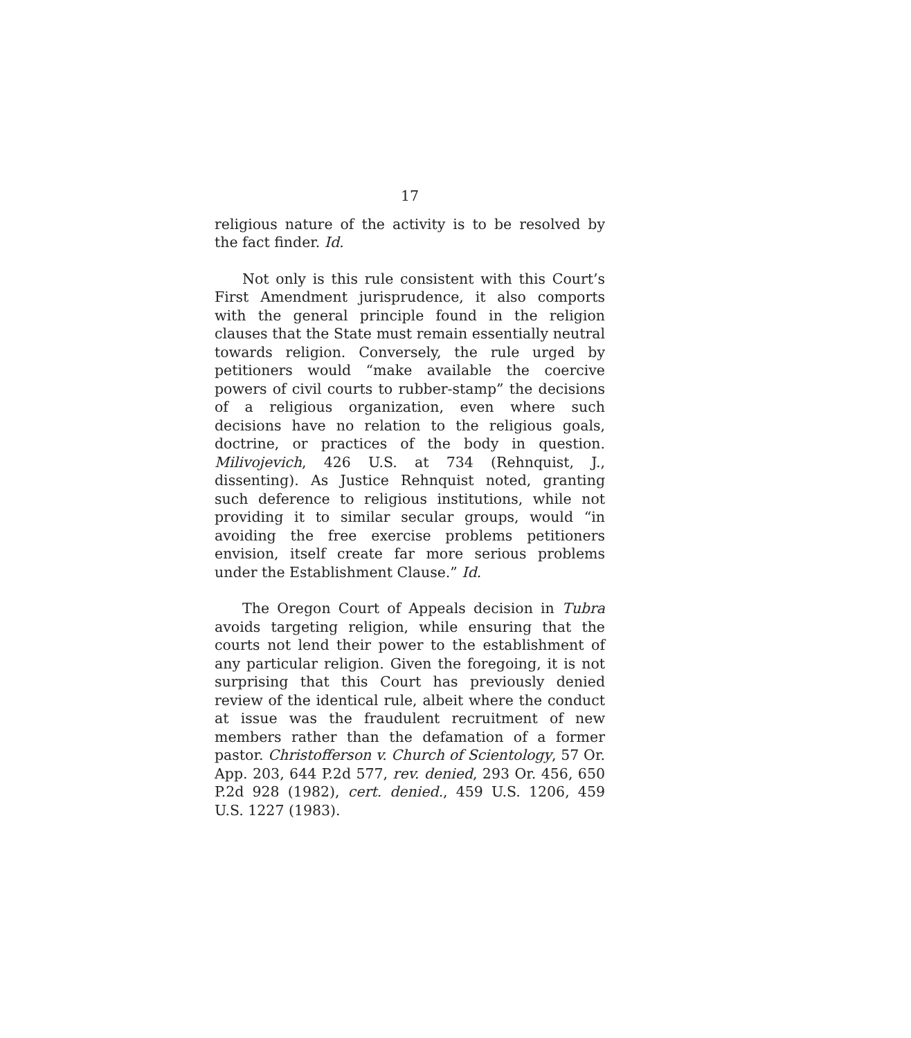17
religious nature of the activity is to be resolved by the fact finder. Id.
Not only is this rule consistent with this Court’s First Amendment jurisprudence, it also comports with the general principle found in the religion clauses that the State must remain essentially neutral towards religion. Conversely, the rule urged by petitioners would “make available the coercive powers of civil courts to rubber-stamp” the decisions of a religious organization, even where such decisions have no relation to the religious goals, doctrine, or practices of the body in question. Milivojevich, 426 U.S. at 734 (Rehnquist, J., dissenting). As Justice Rehnquist noted, granting such deference to religious institutions, while not providing it to similar secular groups, would “in avoiding the free exercise problems petitioners envision, itself create far more serious problems under the Establishment Clause.” Id.
The Oregon Court of Appeals decision in Tubra avoids targeting religion, while ensuring that the courts not lend their power to the establishment of any particular religion. Given the foregoing, it is not surprising that this Court has previously denied review of the identical rule, albeit where the conduct at issue was the fraudulent recruitment of new members rather than the defamation of a former pastor. Christofferson v. Church of Scientology, 57 Or. App. 203, 644 P.2d 577, rev. denied, 293 Or. 456, 650 P.2d 928 (1982), cert. denied., 459 U.S. 1206, 459 U.S. 1227 (1983).